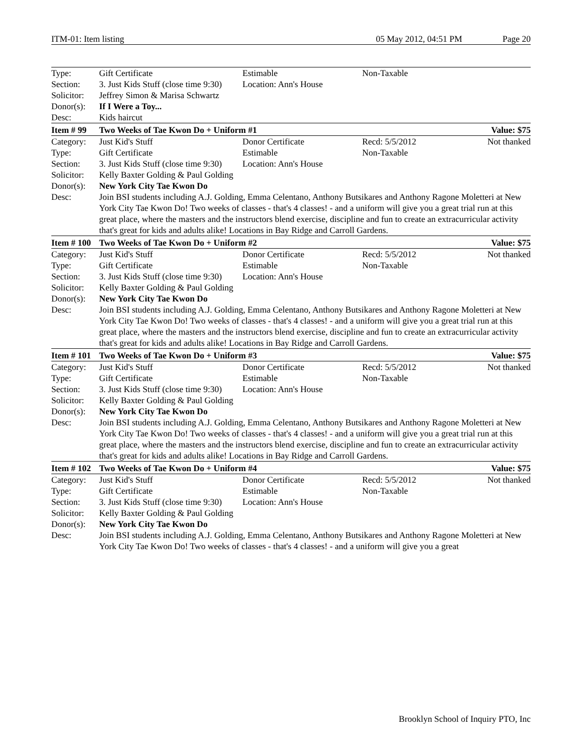ITM-01: Item listing 05 May 2012, 04:51 PM Page 20
| Type: | Gift Certificate | Estimable | Non-Taxable | |
| Section: | 3. Just Kids Stuff (close time 9:30) | Location: Ann's House | | |
| Solicitor: | Jeffrey Simon & Marisa Schwartz | | | |
| Donor(s): | If I Were a Toy... | | | |
| Desc: | Kids haircut | | | |
| Item # 99 | Two Weeks of Tae Kwon Do + Uniform #1 | | | Value: $75 |
| Category: | Just Kid's Stuff | Donor Certificate | Recd: 5/5/2012 | Not thanked |
| Type: | Gift Certificate | Estimable | Non-Taxable | |
| Section: | 3. Just Kids Stuff (close time 9:30) | Location: Ann's House | | |
| Solicitor: | Kelly Baxter Golding & Paul Golding | | | |
| Donor(s): | New York City Tae Kwon Do | | | |
| Desc: | Join BSI students including A.J. Golding, Emma Celentano, Anthony Butsikares and Anthony Ragone Moletteri at New York City Tae Kwon Do! Two weeks of classes - that's 4 classes! - and a uniform will give you a great trial run at this great place, where the masters and the instructors blend exercise, discipline and fun to create an extracurricular activity that's great for kids and adults alike! Locations in Bay Ridge and Carroll Gardens. | | | |
| Item # 100 | Two Weeks of Tae Kwon Do + Uniform #2 | | | Value: $75 |
| Category: | Just Kid's Stuff | Donor Certificate | Recd: 5/5/2012 | Not thanked |
| Type: | Gift Certificate | Estimable | Non-Taxable | |
| Section: | 3. Just Kids Stuff (close time 9:30) | Location: Ann's House | | |
| Solicitor: | Kelly Baxter Golding & Paul Golding | | | |
| Donor(s): | New York City Tae Kwon Do | | | |
| Desc: | Join BSI students including A.J. Golding, Emma Celentano, Anthony Butsikares and Anthony Ragone Moletteri at New York City Tae Kwon Do! Two weeks of classes - that's 4 classes! - and a uniform will give you a great trial run at this great place, where the masters and the instructors blend exercise, discipline and fun to create an extracurricular activity that's great for kids and adults alike! Locations in Bay Ridge and Carroll Gardens. | | | |
| Item # 101 | Two Weeks of Tae Kwon Do + Uniform #3 | | | Value: $75 |
| Category: | Just Kid's Stuff | Donor Certificate | Recd: 5/5/2012 | Not thanked |
| Type: | Gift Certificate | Estimable | Non-Taxable | |
| Section: | 3. Just Kids Stuff (close time 9:30) | Location: Ann's House | | |
| Solicitor: | Kelly Baxter Golding & Paul Golding | | | |
| Donor(s): | New York City Tae Kwon Do | | | |
| Desc: | Join BSI students including A.J. Golding, Emma Celentano, Anthony Butsikares and Anthony Ragone Moletteri at New York City Tae Kwon Do! Two weeks of classes - that's 4 classes! - and a uniform will give you a great trial run at this great place, where the masters and the instructors blend exercise, discipline and fun to create an extracurricular activity that's great for kids and adults alike! Locations in Bay Ridge and Carroll Gardens. | | | |
| Item # 102 | Two Weeks of Tae Kwon Do + Uniform #4 | | | Value: $75 |
| Category: | Just Kid's Stuff | Donor Certificate | Recd: 5/5/2012 | Not thanked |
| Type: | Gift Certificate | Estimable | Non-Taxable | |
| Section: | 3. Just Kids Stuff (close time 9:30) | Location: Ann's House | | |
| Solicitor: | Kelly Baxter Golding & Paul Golding | | | |
| Donor(s): | New York City Tae Kwon Do | | | |
| Desc: | Join BSI students including A.J. Golding, Emma Celentano, Anthony Butsikares and Anthony Ragone Moletteri at New York City Tae Kwon Do! Two weeks of classes - that's 4 classes! - and a uniform will give you a great | | | |
Brooklyn School of Inquiry PTO, Inc